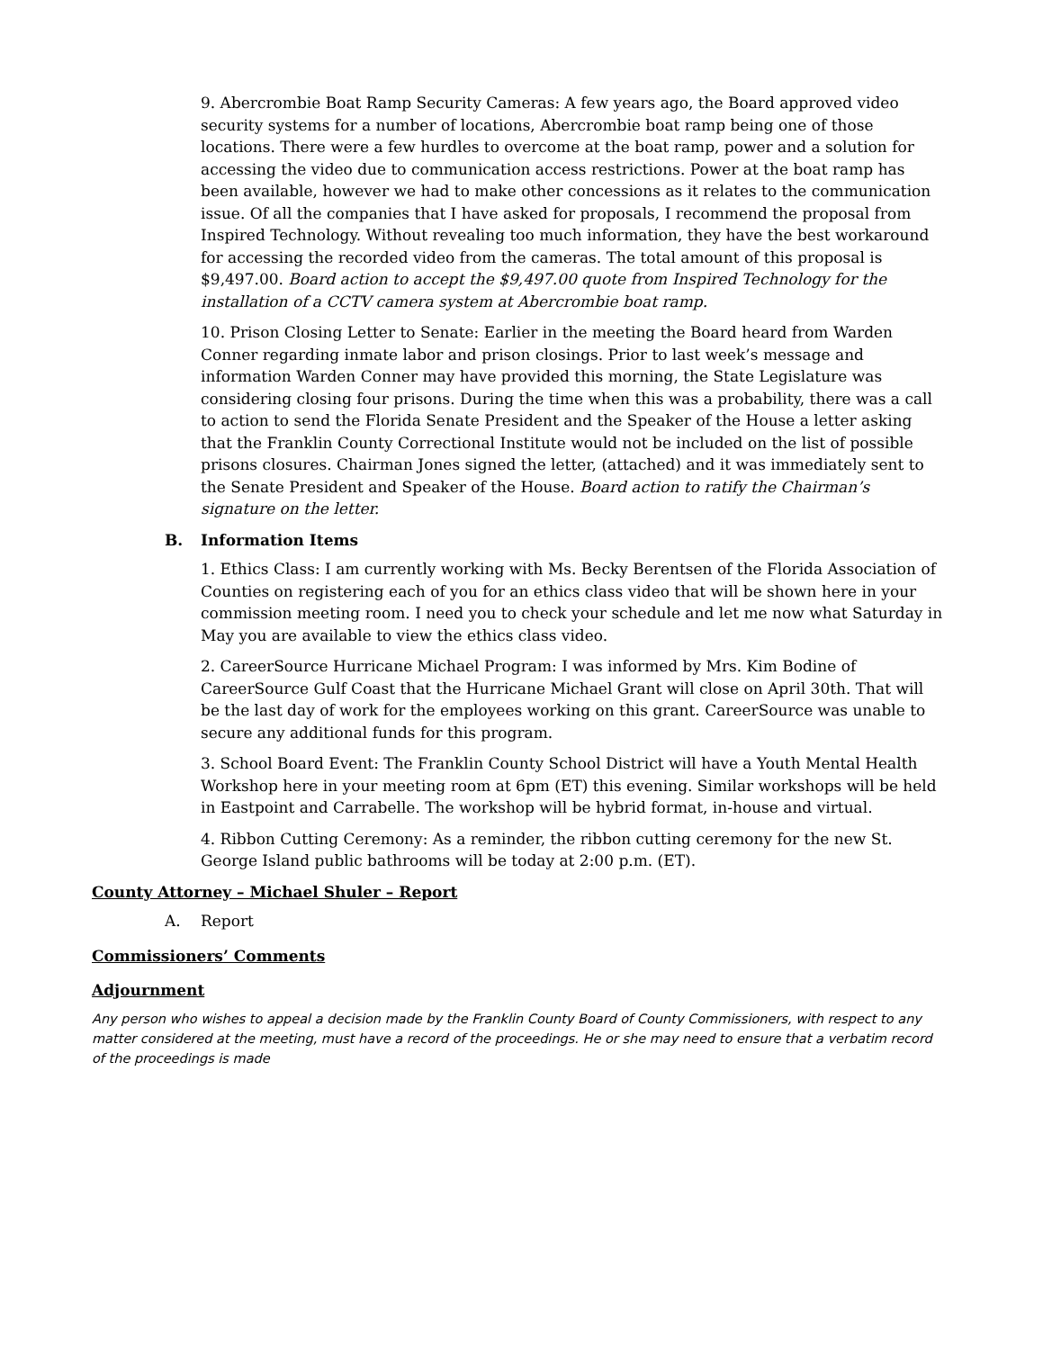9. Abercrombie Boat Ramp Security Cameras: A few years ago, the Board approved video security systems for a number of locations, Abercrombie boat ramp being one of those locations. There were a few hurdles to overcome at the boat ramp, power and a solution for accessing the video due to communication access restrictions. Power at the boat ramp has been available, however we had to make other concessions as it relates to the communication issue. Of all the companies that I have asked for proposals, I recommend the proposal from Inspired Technology. Without revealing too much information, they have the best workaround for accessing the recorded video from the cameras. The total amount of this proposal is $9,497.00. Board action to accept the $9,497.00 quote from Inspired Technology for the installation of a CCTV camera system at Abercrombie boat ramp.
10. Prison Closing Letter to Senate: Earlier in the meeting the Board heard from Warden Conner regarding inmate labor and prison closings. Prior to last week’s message and information Warden Conner may have provided this morning, the State Legislature was considering closing four prisons. During the time when this was a probability, there was a call to action to send the Florida Senate President and the Speaker of the House a letter asking that the Franklin County Correctional Institute would not be included on the list of possible prisons closures. Chairman Jones signed the letter, (attached) and it was immediately sent to the Senate President and Speaker of the House. Board action to ratify the Chairman’s signature on the letter.
B. Information Items
1. Ethics Class: I am currently working with Ms. Becky Berentsen of the Florida Association of Counties on registering each of you for an ethics class video that will be shown here in your commission meeting room. I need you to check your schedule and let me now what Saturday in May you are available to view the ethics class video.
2. CareerSource Hurricane Michael Program: I was informed by Mrs. Kim Bodine of CareerSource Gulf Coast that the Hurricane Michael Grant will close on April 30th. That will be the last day of work for the employees working on this grant. CareerSource was unable to secure any additional funds for this program.
3. School Board Event: The Franklin County School District will have a Youth Mental Health Workshop here in your meeting room at 6pm (ET) this evening. Similar workshops will be held in Eastpoint and Carrabelle. The workshop will be hybrid format, in-house and virtual.
4. Ribbon Cutting Ceremony: As a reminder, the ribbon cutting ceremony for the new St. George Island public bathrooms will be today at 2:00 p.m. (ET).
County Attorney – Michael Shuler – Report
A. Report
Commissioners’ Comments
Adjournment
Any person who wishes to appeal a decision made by the Franklin County Board of County Commissioners, with respect to any matter considered at the meeting, must have a record of the proceedings. He or she may need to ensure that a verbatim record of the proceedings is made